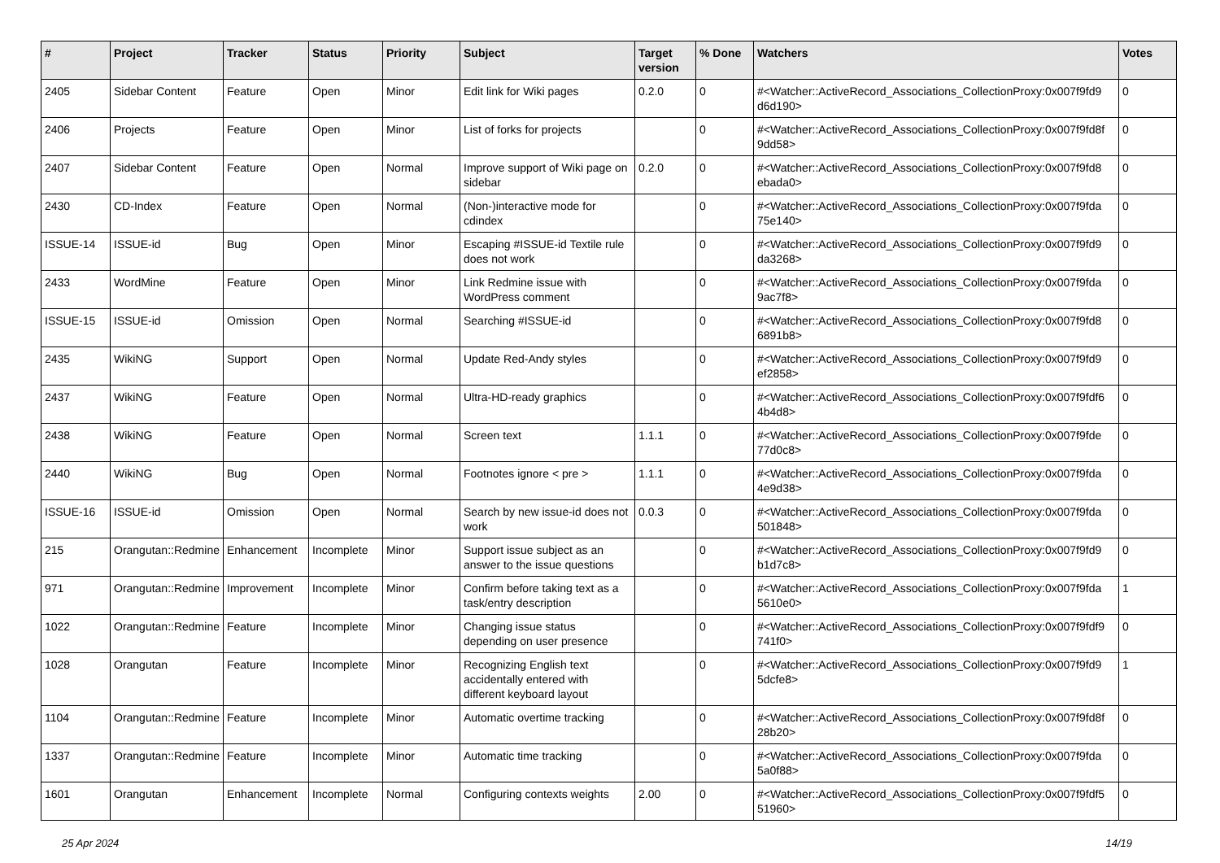| # | Project | Tracker | Status | Priority | Subject | Target version | % Done | Watchers | Votes |
| --- | --- | --- | --- | --- | --- | --- | --- | --- | --- |
| 2405 | Sidebar Content | Feature | Open | Minor | Edit link for Wiki pages | 0.2.0 | 0 | #<Watcher::ActiveRecord_Associations_CollectionProxy:0x007f9fd9 d6d190> | 0 |
| 2406 | Projects | Feature | Open | Minor | List of forks for projects | | 0 | #<Watcher::ActiveRecord_Associations_CollectionProxy:0x007f9fd8f 9dd58> | 0 |
| 2407 | Sidebar Content | Feature | Open | Normal | Improve support of Wiki page on sidebar | 0.2.0 | 0 | #<Watcher::ActiveRecord_Associations_CollectionProxy:0x007f9fd8 ebada0> | 0 |
| 2430 | CD-Index | Feature | Open | Normal | (Non-)interactive mode for cdindex | | 0 | #<Watcher::ActiveRecord_Associations_CollectionProxy:0x007f9fda 75e140> | 0 |
| ISSUE-14 | ISSUE-id | Bug | Open | Minor | Escaping #ISSUE-id Textile rule does not work | | 0 | #<Watcher::ActiveRecord_Associations_CollectionProxy:0x007f9fd9 da3268> | 0 |
| 2433 | WordMine | Feature | Open | Minor | Link Redmine issue with WordPress comment | | 0 | #<Watcher::ActiveRecord_Associations_CollectionProxy:0x007f9fda 9ac7f8> | 0 |
| ISSUE-15 | ISSUE-id | Omission | Open | Normal | Searching #ISSUE-id | | 0 | #<Watcher::ActiveRecord_Associations_CollectionProxy:0x007f9fd8 6891b8> | 0 |
| 2435 | WikiNG | Support | Open | Normal | Update Red-Andy styles | | 0 | #<Watcher::ActiveRecord_Associations_CollectionProxy:0x007f9fd9 ef2858> | 0 |
| 2437 | WikiNG | Feature | Open | Normal | Ultra-HD-ready graphics | | 0 | #<Watcher::ActiveRecord_Associations_CollectionProxy:0x007f9fdf6 4b4d8> | 0 |
| 2438 | WikiNG | Feature | Open | Normal | Screen text | 1.1.1 | 0 | #<Watcher::ActiveRecord_Associations_CollectionProxy:0x007f9fde 77d0c8> | 0 |
| 2440 | WikiNG | Bug | Open | Normal | Footnotes ignore < pre > | 1.1.1 | 0 | #<Watcher::ActiveRecord_Associations_CollectionProxy:0x007f9fda 4e9d38> | 0 |
| ISSUE-16 | ISSUE-id | Omission | Open | Normal | Search by new issue-id does not work | 0.0.3 | 0 | #<Watcher::ActiveRecord_Associations_CollectionProxy:0x007f9fda 501848> | 0 |
| 215 | Orangutan::Redmine | Enhancement | Incomplete | Minor | Support issue subject as an answer to the issue questions | | 0 | #<Watcher::ActiveRecord_Associations_CollectionProxy:0x007f9fd9 b1d7c8> | 0 |
| 971 | Orangutan::Redmine | Improvement | Incomplete | Minor | Confirm before taking text as a task/entry description | | 0 | #<Watcher::ActiveRecord_Associations_CollectionProxy:0x007f9fda 5610e0> | 1 |
| 1022 | Orangutan::Redmine | Feature | Incomplete | Minor | Changing issue status depending on user presence | | 0 | #<Watcher::ActiveRecord_Associations_CollectionProxy:0x007f9fdf9 741f0> | 0 |
| 1028 | Orangutan | Feature | Incomplete | Minor | Recognizing English text accidentally entered with different keyboard layout | | 0 | #<Watcher::ActiveRecord_Associations_CollectionProxy:0x007f9fd9 5dcfe8> | 1 |
| 1104 | Orangutan::Redmine | Feature | Incomplete | Minor | Automatic overtime tracking | | 0 | #<Watcher::ActiveRecord_Associations_CollectionProxy:0x007f9fd8f 28b20> | 0 |
| 1337 | Orangutan::Redmine | Feature | Incomplete | Minor | Automatic time tracking | | 0 | #<Watcher::ActiveRecord_Associations_CollectionProxy:0x007f9fda 5a0f88> | 0 |
| 1601 | Orangutan | Enhancement | Incomplete | Normal | Configuring contexts weights | 2.00 | 0 | #<Watcher::ActiveRecord_Associations_CollectionProxy:0x007f9fdf5 51960> | 0 |
25 Apr 2024 14/19